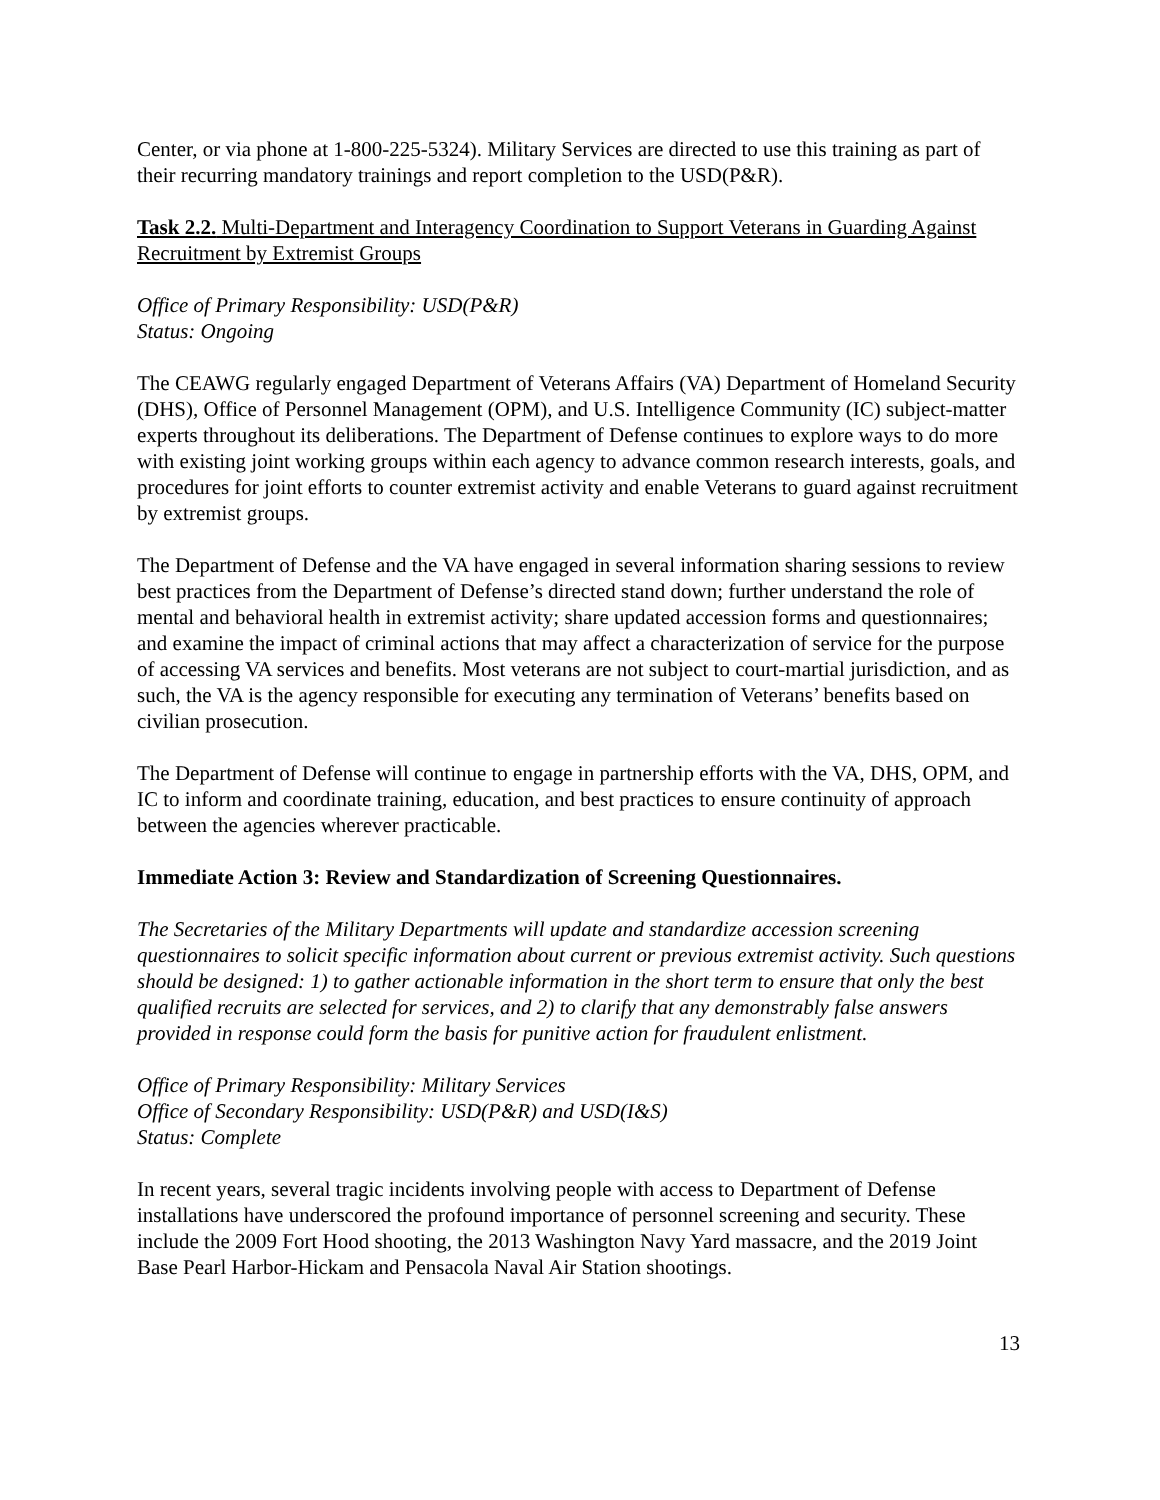Center, or via phone at 1-800-225-5324). Military Services are directed to use this training as part of their recurring mandatory trainings and report completion to the USD(P&R).
Task 2.2. Multi-Department and Interagency Coordination to Support Veterans in Guarding Against Recruitment by Extremist Groups
Office of Primary Responsibility: USD(P&R)
Status: Ongoing
The CEAWG regularly engaged Department of Veterans Affairs (VA) Department of Homeland Security (DHS), Office of Personnel Management (OPM), and U.S. Intelligence Community (IC) subject-matter experts throughout its deliberations. The Department of Defense continues to explore ways to do more with existing joint working groups within each agency to advance common research interests, goals, and procedures for joint efforts to counter extremist activity and enable Veterans to guard against recruitment by extremist groups.
The Department of Defense and the VA have engaged in several information sharing sessions to review best practices from the Department of Defense’s directed stand down; further understand the role of mental and behavioral health in extremist activity; share updated accession forms and questionnaires; and examine the impact of criminal actions that may affect a characterization of service for the purpose of accessing VA services and benefits. Most veterans are not subject to court-martial jurisdiction, and as such, the VA is the agency responsible for executing any termination of Veterans’ benefits based on civilian prosecution.
The Department of Defense will continue to engage in partnership efforts with the VA, DHS, OPM, and IC to inform and coordinate training, education, and best practices to ensure continuity of approach between the agencies wherever practicable.
Immediate Action 3: Review and Standardization of Screening Questionnaires.
The Secretaries of the Military Departments will update and standardize accession screening questionnaires to solicit specific information about current or previous extremist activity. Such questions should be designed: 1) to gather actionable information in the short term to ensure that only the best qualified recruits are selected for services, and 2) to clarify that any demonstrably false answers provided in response could form the basis for punitive action for fraudulent enlistment.
Office of Primary Responsibility: Military Services
Office of Secondary Responsibility: USD(P&R) and USD(I&S)
Status: Complete
In recent years, several tragic incidents involving people with access to Department of Defense installations have underscored the profound importance of personnel screening and security. These include the 2009 Fort Hood shooting, the 2013 Washington Navy Yard massacre, and the 2019 Joint Base Pearl Harbor-Hickam and Pensacola Naval Air Station shootings.
13